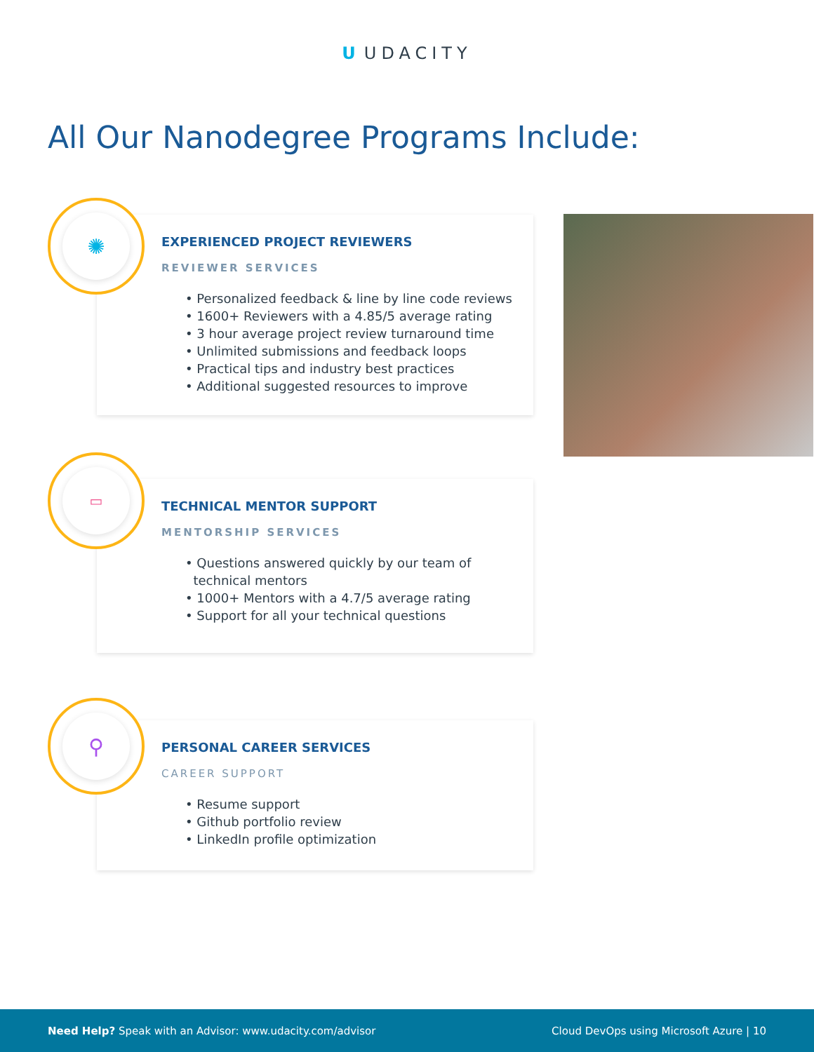U UDACITY
All Our Nanodegree Programs Include:
EXPERIENCED PROJECT REVIEWERS
REVIEWER SERVICES
• Personalized feedback & line by line code reviews
• 1600+ Reviewers with a 4.85/5 average rating
• 3 hour average project review turnaround time
• Unlimited submissions and feedback loops
• Practical tips and industry best practices
• Additional suggested resources to improve
✺
TECHNICAL MENTOR SUPPORT
MENTORSHIP SERVICES
• Questions answered quickly by our team of
technical mentors
• 1000+ Mentors with a 4.7/5 average rating
• Support for all your technical questions
▭
PERSONAL CAREER SERVICES
CAREER SUPPORT
• Resume support
• Github portfolio review
• LinkedIn profile optimization
⚲
Need Help? Speak with an Advisor: www.udacity.com/advisor
Cloud DevOps using Microsoft Azure | 10